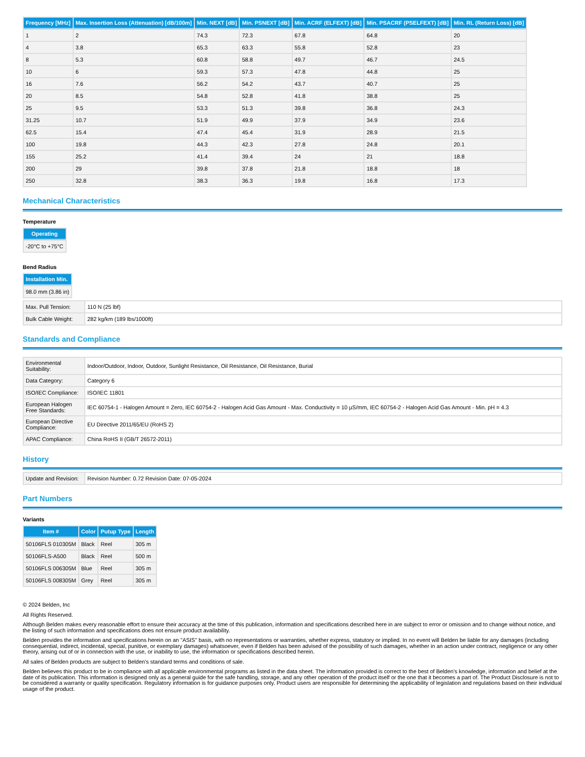| Frequency [MHz] | Max. Insertion Loss (Attenuation) [dB/100m] | Min. NEXT [dB] | Min. PSNEXT [dB] | Min. ACRF (ELFEXT) [dB] | Min. PSACRF (PSELFEXT) [dB] | Min. RL (Return Loss) [dB] |
| --- | --- | --- | --- | --- | --- | --- |
| 1 | 2 | 74.3 | 72.3 | 67.8 | 64.8 | 20 |
| 4 | 3.8 | 65.3 | 63.3 | 55.8 | 52.8 | 23 |
| 8 | 5.3 | 60.8 | 58.8 | 49.7 | 46.7 | 24.5 |
| 10 | 6 | 59.3 | 57.3 | 47.8 | 44.8 | 25 |
| 16 | 7.6 | 56.2 | 54.2 | 43.7 | 40.7 | 25 |
| 20 | 8.5 | 54.8 | 52.8 | 41.8 | 38.8 | 25 |
| 25 | 9.5 | 53.3 | 51.3 | 39.8 | 36.8 | 24.3 |
| 31.25 | 10.7 | 51.9 | 49.9 | 37.9 | 34.9 | 23.6 |
| 62.5 | 15.4 | 47.4 | 45.4 | 31.9 | 28.9 | 21.5 |
| 100 | 19.8 | 44.3 | 42.3 | 27.8 | 24.8 | 20.1 |
| 155 | 25.2 | 41.4 | 39.4 | 24 | 21 | 18.8 |
| 200 | 29 | 39.8 | 37.8 | 21.8 | 18.8 | 18 |
| 250 | 32.8 | 38.3 | 36.3 | 19.8 | 16.8 | 17.3 |
Mechanical Characteristics
Temperature
| Operating |
| --- |
| -20°C to +75°C |
Bend Radius
| Installation Min. |
| --- |
| 98.0 mm (3.86 in) |
| Max. Pull Tension: | 110 N (25 lbf) |
| Bulk Cable Weight: | 282 kg/km (189 lbs/1000ft) |
Standards and Compliance
| Environmental Suitability: | Indoor/Outdoor, Indoor, Outdoor, Sunlight Resistance, Oil Resistance, Oil Resistance, Burial |
| Data Category: | Category 6 |
| ISO/IEC Compliance: | ISO/IEC 11801 |
| European Halogen Free Standards: | IEC 60754-1 - Halogen Amount = Zero, IEC 60754-2 - Halogen Acid Gas Amount - Max. Conductivity = 10 µS/mm, IEC 60754-2 - Halogen Acid Gas Amount - Min. pH = 4.3 |
| European Directive Compliance: | EU Directive 2011/65/EU (RoHS 2) |
| APAC Compliance: | China RoHS II (GB/T 26572-2011) |
History
| Update and Revision: | Revision Number: 0.72 Revision Date: 07-05-2024 |
Part Numbers
Variants
| Item # | Color | Putup Type | Length |
| --- | --- | --- | --- |
| 50106FLS 010305M | Black | Reel | 305 m |
| 50106FLS-A500 | Black | Reel | 500 m |
| 50106FLS 006305M | Blue | Reel | 305 m |
| 50106FLS 008305M | Grey | Reel | 305 m |
© 2024 Belden, Inc
All Rights Reserved.
Although Belden makes every reasonable effort to ensure their accuracy at the time of this publication, information and specifications described here in are subject to error or omission and to change without notice, and the listing of such information and specifications does not ensure product availability.
Belden provides the information and specifications herein on an "ASIS" basis, with no representations or warranties, whether express, statutory or implied. In no event will Belden be liable for any damages (including consequential, indirect, incidental, special, punitive, or exemplary damages) whatsoever, even if Belden has been advised of the possibility of such damages, whether in an action under contract, negligence or any other theory, arising out of or in connection with the use, or inability to use, the information or specifications described herein.
All sales of Belden products are subject to Belden's standard terms and conditions of sale.
Belden believes this product to be in compliance with all applicable environmental programs as listed in the data sheet. The information provided is correct to the best of Belden's knowledge, information and belief at the date of its publication. This information is designed only as a general guide for the safe handling, storage, and any other operation of the product itself or the one that it becomes a part of. The Product Disclosure is not to be considered a warranty or quality specification. Regulatory information is for guidance purposes only. Product users are responsible for determining the applicability of legislation and regulations based on their individual usage of the product.